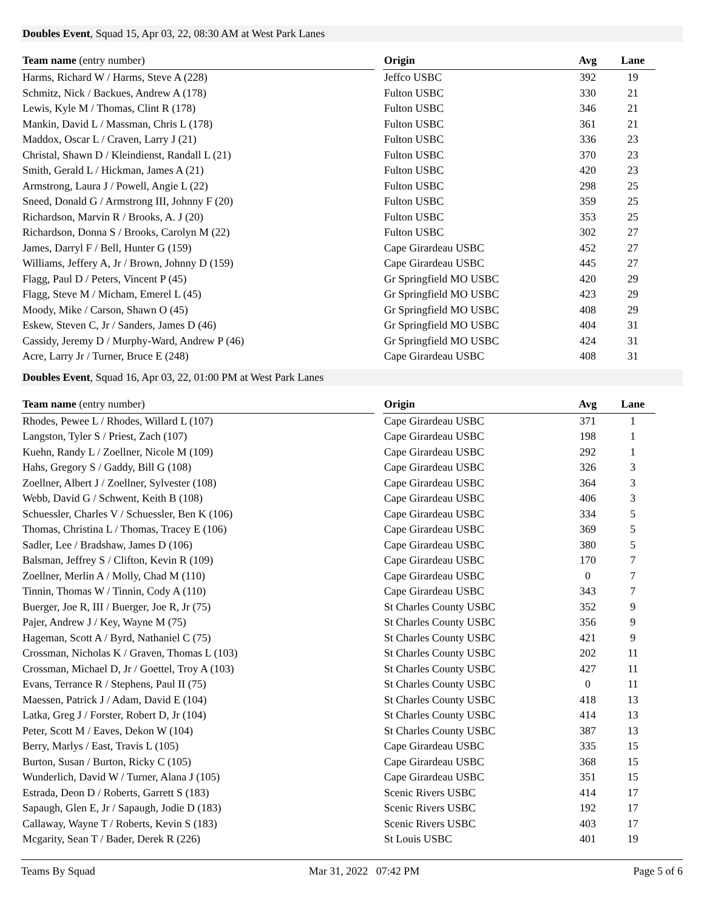Doubles Event, Squad 15, Apr 03, 22, 08:30 AM at West Park Lanes
| Team name (entry number) | | Origin | Avg | Lane |
| --- | --- | --- | --- | --- |
| Harms, Richard W / Harms, Steve A (228) | | Jeffco USBC | 392 | 19 |
| Schmitz, Nick / Backues, Andrew A (178) | | Fulton USBC | 330 | 21 |
| Lewis, Kyle M / Thomas, Clint R (178) | | Fulton USBC | 346 | 21 |
| Mankin, David L / Massman, Chris L (178) | | Fulton USBC | 361 | 21 |
| Maddox, Oscar L / Craven, Larry J (21) | | Fulton USBC | 336 | 23 |
| Christal, Shawn D / Kleindienst, Randall L (21) | | Fulton USBC | 370 | 23 |
| Smith, Gerald L / Hickman, James A (21) | | Fulton USBC | 420 | 23 |
| Armstrong, Laura J / Powell, Angie L (22) | | Fulton USBC | 298 | 25 |
| Sneed, Donald G / Armstrong III, Johnny F (20) | | Fulton USBC | 359 | 25 |
| Richardson, Marvin R / Brooks, A. J (20) | | Fulton USBC | 353 | 25 |
| Richardson, Donna S / Brooks, Carolyn M (22) | | Fulton USBC | 302 | 27 |
| James, Darryl F / Bell, Hunter G (159) | | Cape Girardeau USBC | 452 | 27 |
| Williams, Jeffery A, Jr / Brown, Johnny D (159) | | Cape Girardeau USBC | 445 | 27 |
| Flagg, Paul D / Peters, Vincent P (45) | | Gr Springfield MO USBC | 420 | 29 |
| Flagg, Steve M / Micham, Emerel L (45) | | Gr Springfield MO USBC | 423 | 29 |
| Moody, Mike / Carson, Shawn O (45) | | Gr Springfield MO USBC | 408 | 29 |
| Eskew, Steven C, Jr / Sanders, James D (46) | | Gr Springfield MO USBC | 404 | 31 |
| Cassidy, Jeremy D / Murphy-Ward, Andrew P (46) | | Gr Springfield MO USBC | 424 | 31 |
| Acre, Larry Jr / Turner, Bruce E (248) | | Cape Girardeau USBC | 408 | 31 |
Doubles Event, Squad 16, Apr 03, 22, 01:00 PM at West Park Lanes
| Team name (entry number) | | Origin | Avg | Lane |
| --- | --- | --- | --- | --- |
| Rhodes, Pewee L / Rhodes, Willard L (107) | | Cape Girardeau USBC | 371 | 1 |
| Langston, Tyler S / Priest, Zach (107) | | Cape Girardeau USBC | 198 | 1 |
| Kuehn, Randy L / Zoellner, Nicole M (109) | | Cape Girardeau USBC | 292 | 1 |
| Hahs, Gregory S / Gaddy, Bill G (108) | | Cape Girardeau USBC | 326 | 3 |
| Zoellner, Albert J / Zoellner, Sylvester (108) | | Cape Girardeau USBC | 364 | 3 |
| Webb, David G / Schwent, Keith B (108) | | Cape Girardeau USBC | 406 | 3 |
| Schuessler, Charles V / Schuessler, Ben K (106) | | Cape Girardeau USBC | 334 | 5 |
| Thomas, Christina L / Thomas, Tracey E (106) | | Cape Girardeau USBC | 369 | 5 |
| Sadler, Lee / Bradshaw, James D (106) | | Cape Girardeau USBC | 380 | 5 |
| Balsman, Jeffrey S / Clifton, Kevin R (109) | | Cape Girardeau USBC | 170 | 7 |
| Zoellner, Merlin A / Molly, Chad M (110) | | Cape Girardeau USBC | 0 | 7 |
| Tinnin, Thomas W / Tinnin, Cody A (110) | | Cape Girardeau USBC | 343 | 7 |
| Buerger, Joe R, III / Buerger, Joe R, Jr (75) | | St Charles County USBC | 352 | 9 |
| Pajer, Andrew J / Key, Wayne M (75) | | St Charles County USBC | 356 | 9 |
| Hageman, Scott A / Byrd, Nathaniel C (75) | | St Charles County USBC | 421 | 9 |
| Crossman, Nicholas K / Graven, Thomas L (103) | | St Charles County USBC | 202 | 11 |
| Crossman, Michael D, Jr / Goettel, Troy A (103) | | St Charles County USBC | 427 | 11 |
| Evans, Terrance R / Stephens, Paul II (75) | | St Charles County USBC | 0 | 11 |
| Maessen, Patrick J / Adam, David E (104) | | St Charles County USBC | 418 | 13 |
| Latka, Greg J / Forster, Robert D, Jr (104) | | St Charles County USBC | 414 | 13 |
| Peter, Scott M / Eaves, Dekon W (104) | | St Charles County USBC | 387 | 13 |
| Berry, Marlys / East, Travis L (105) | | Cape Girardeau USBC | 335 | 15 |
| Burton, Susan / Burton, Ricky C (105) | | Cape Girardeau USBC | 368 | 15 |
| Wunderlich, David W / Turner, Alana J (105) | | Cape Girardeau USBC | 351 | 15 |
| Estrada, Deon D / Roberts, Garrett S (183) | | Scenic Rivers USBC | 414 | 17 |
| Sapaugh, Glen E, Jr / Sapaugh, Jodie D (183) | | Scenic Rivers USBC | 192 | 17 |
| Callaway, Wayne T / Roberts, Kevin S (183) | | Scenic Rivers USBC | 403 | 17 |
| Mcgarity, Sean T / Bader, Derek R (226) | | St Louis USBC | 401 | 19 |
Teams By Squad Mar 31, 2022 07:42 PM Page 5 of 6